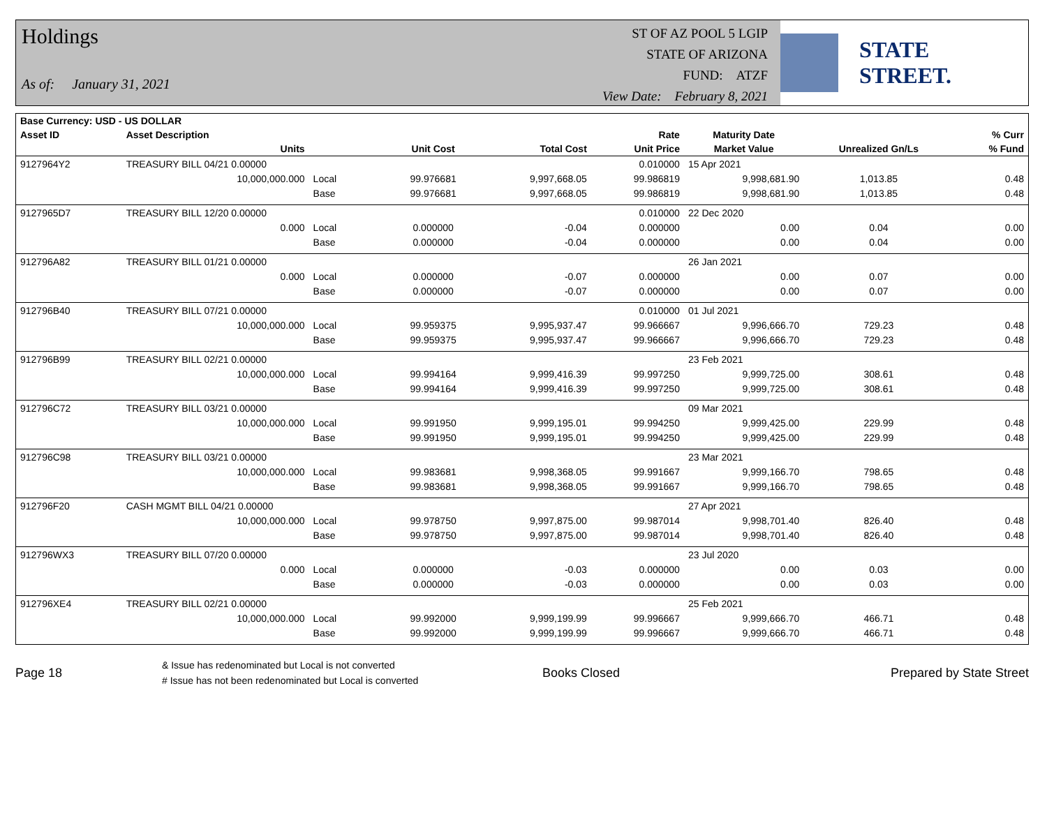Holdings
As of: January 31, 2021
ST OF AZ POOL 5 LGIP
STATE OF ARIZONA
FUND: ATZF
View Date: February 8, 2021
STATE STREET.
| Base Currency: USD - US DOLLAR | | | | | | | | |
| --- | --- | --- | --- | --- | --- | --- | --- | --- |
| Asset ID | Asset Description | | | | Rate | Maturity Date | | % Curr |
| | Units | | Unit Cost | Total Cost | Unit Price | Market Value | Unrealized Gn/Ls | % Fund |
| 9127964Y2 | TREASURY BILL 04/21 0.00000 | | | | 0.010000 | 15 Apr 2021 | | |
| | 10,000,000.000 | Local | 99.976681 | 9,997,668.05 | 99.986819 | 9,998,681.90 | 1,013.85 | 0.48 |
| | | Base | 99.976681 | 9,997,668.05 | 99.986819 | 9,998,681.90 | 1,013.85 | 0.48 |
| 9127965D7 | TREASURY BILL 12/20 0.00000 | | | | 0.010000 | 22 Dec 2020 | | |
| | 0.000 | Local | 0.000000 | -0.04 | 0.000000 | 0.00 | 0.04 | 0.00 |
| | | Base | 0.000000 | -0.04 | 0.000000 | 0.00 | 0.04 | 0.00 |
| 912796A82 | TREASURY BILL 01/21 0.00000 | | | | | 26 Jan 2021 | | |
| | 0.000 | Local | 0.000000 | -0.07 | 0.000000 | 0.00 | 0.07 | 0.00 |
| | | Base | 0.000000 | -0.07 | 0.000000 | 0.00 | 0.07 | 0.00 |
| 912796B40 | TREASURY BILL 07/21 0.00000 | | | | 0.010000 | 01 Jul 2021 | | |
| | 10,000,000.000 | Local | 99.959375 | 9,995,937.47 | 99.966667 | 9,996,666.70 | 729.23 | 0.48 |
| | | Base | 99.959375 | 9,995,937.47 | 99.966667 | 9,996,666.70 | 729.23 | 0.48 |
| 912796B99 | TREASURY BILL 02/21 0.00000 | | | | | 23 Feb 2021 | | |
| | 10,000,000.000 | Local | 99.994164 | 9,999,416.39 | 99.997250 | 9,999,725.00 | 308.61 | 0.48 |
| | | Base | 99.994164 | 9,999,416.39 | 99.997250 | 9,999,725.00 | 308.61 | 0.48 |
| 912796C72 | TREASURY BILL 03/21 0.00000 | | | | | 09 Mar 2021 | | |
| | 10,000,000.000 | Local | 99.991950 | 9,999,195.01 | 99.994250 | 9,999,425.00 | 229.99 | 0.48 |
| | | Base | 99.991950 | 9,999,195.01 | 99.994250 | 9,999,425.00 | 229.99 | 0.48 |
| 912796C98 | TREASURY BILL 03/21 0.00000 | | | | | 23 Mar 2021 | | |
| | 10,000,000.000 | Local | 99.983681 | 9,998,368.05 | 99.991667 | 9,999,166.70 | 798.65 | 0.48 |
| | | Base | 99.983681 | 9,998,368.05 | 99.991667 | 9,999,166.70 | 798.65 | 0.48 |
| 912796F20 | CASH MGMT BILL 04/21 0.00000 | | | | | 27 Apr 2021 | | |
| | 10,000,000.000 | Local | 99.978750 | 9,997,875.00 | 99.987014 | 9,998,701.40 | 826.40 | 0.48 |
| | | Base | 99.978750 | 9,997,875.00 | 99.987014 | 9,998,701.40 | 826.40 | 0.48 |
| 912796WX3 | TREASURY BILL 07/20 0.00000 | | | | | 23 Jul 2020 | | |
| | 0.000 | Local | 0.000000 | -0.03 | 0.000000 | 0.00 | 0.03 | 0.00 |
| | | Base | 0.000000 | -0.03 | 0.000000 | 0.00 | 0.03 | 0.00 |
| 912796XE4 | TREASURY BILL 02/21 0.00000 | | | | | 25 Feb 2021 | | |
| | 10,000,000.000 | Local | 99.992000 | 9,999,199.99 | 99.996667 | 9,999,666.70 | 466.71 | 0.48 |
| | | Base | 99.992000 | 9,999,199.99 | 99.996667 | 9,999,666.70 | 466.71 | 0.48 |
Page 18
& Issue has redenominated but Local is not converted
# Issue has not been redenominated but Local is converted
Books Closed Prepared by State Street